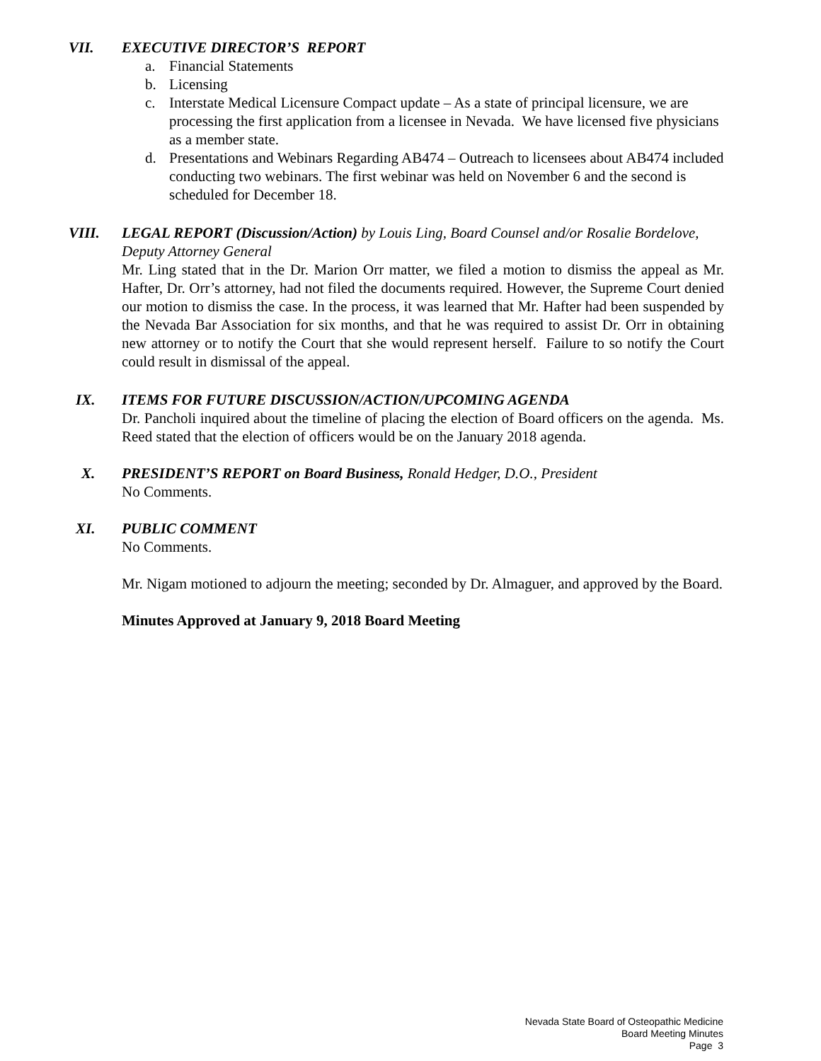VII. EXECUTIVE DIRECTOR’S REPORT
a. Financial Statements
b. Licensing
c. Interstate Medical Licensure Compact update – As a state of principal licensure, we are processing the first application from a licensee in Nevada. We have licensed five physicians as a member state.
d. Presentations and Webinars Regarding AB474 – Outreach to licensees about AB474 included conducting two webinars. The first webinar was held on November 6 and the second is scheduled for December 18.
VIII. LEGAL REPORT (Discussion/Action) by Louis Ling, Board Counsel and/or Rosalie Bordelove, Deputy Attorney General
Mr. Ling stated that in the Dr. Marion Orr matter, we filed a motion to dismiss the appeal as Mr. Hafter, Dr. Orr’s attorney, had not filed the documents required. However, the Supreme Court denied our motion to dismiss the case. In the process, it was learned that Mr. Hafter had been suspended by the Nevada Bar Association for six months, and that he was required to assist Dr. Orr in obtaining new attorney or to notify the Court that she would represent herself. Failure to so notify the Court could result in dismissal of the appeal.
IX. ITEMS FOR FUTURE DISCUSSION/ACTION/UPCOMING AGENDA
Dr. Pancholi inquired about the timeline of placing the election of Board officers on the agenda. Ms. Reed stated that the election of officers would be on the January 2018 agenda.
X. PRESIDENT’S REPORT on Board Business, Ronald Hedger, D.O., President
No Comments.
XI. PUBLIC COMMENT
No Comments.
Mr. Nigam motioned to adjourn the meeting; seconded by Dr. Almaguer, and approved by the Board.
Minutes Approved at January 9, 2018 Board Meeting
Nevada State Board of Osteopathic Medicine
Board Meeting Minutes
Page 3